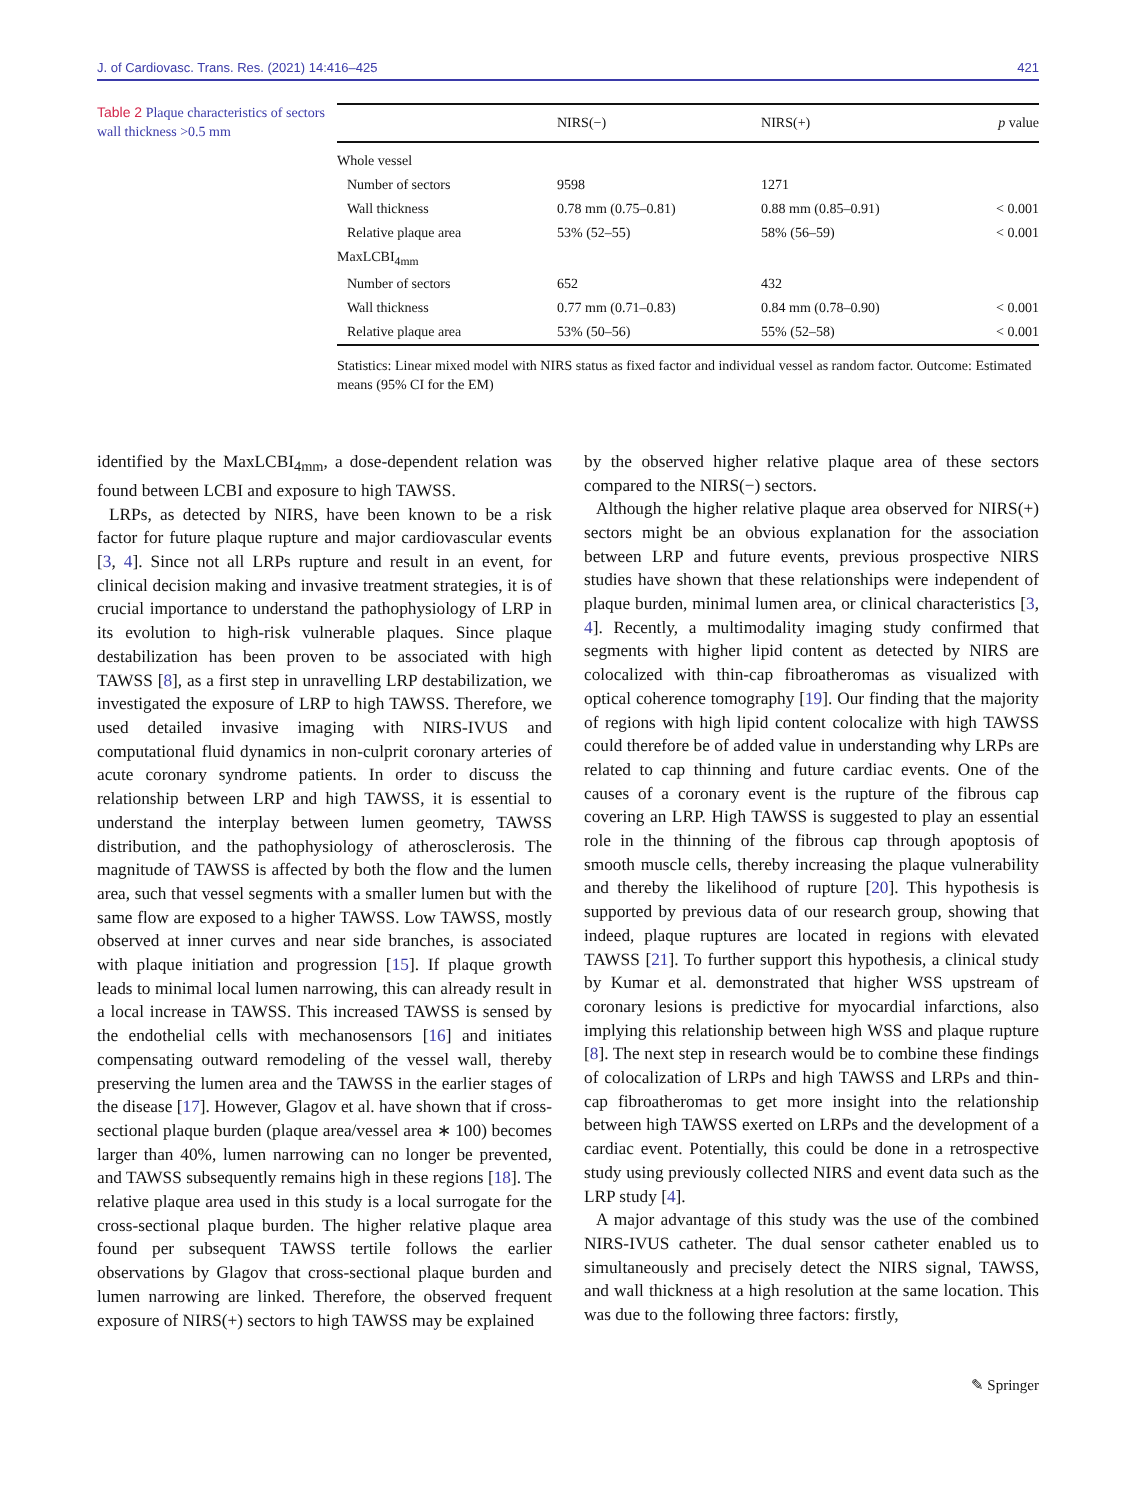J. of Cardiovasc. Trans. Res. (2021) 14:416–425 421
Table 2 Plaque characteristics of sectors wall thickness >0.5 mm
| | NIRS(−) | NIRS(+) | p value |
| --- | --- | --- | --- |
| Whole vessel | | | |
| Number of sectors | 9598 | 1271 | |
| Wall thickness | 0.78 mm (0.75–0.81) | 0.88 mm (0.85–0.91) | < 0.001 |
| Relative plaque area | 53% (52–55) | 58% (56–59) | < 0.001 |
| MaxLCBI<sub>4mm</sub> | | | |
| Number of sectors | 652 | 432 | |
| Wall thickness | 0.77 mm (0.71–0.83) | 0.84 mm (0.78–0.90) | < 0.001 |
| Relative plaque area | 53% (50–56) | 55% (52–58) | < 0.001 |
Statistics: Linear mixed model with NIRS status as fixed factor and individual vessel as random factor. Outcome: Estimated means (95% CI for the EM)
identified by the MaxLCBI<sub>4mm</sub>, a dose-dependent relation was found between LCBI and exposure to high TAWSS.
LRPs, as detected by NIRS, have been known to be a risk factor for future plaque rupture and major cardiovascular events [3, 4]. Since not all LRPs rupture and result in an event, for clinical decision making and invasive treatment strategies, it is of crucial importance to understand the pathophysiology of LRP in its evolution to high-risk vulnerable plaques. Since plaque destabilization has been proven to be associated with high TAWSS [8], as a first step in unravelling LRP destabilization, we investigated the exposure of LRP to high TAWSS. Therefore, we used detailed invasive imaging with NIRS-IVUS and computational fluid dynamics in non-culprit coronary arteries of acute coronary syndrome patients. In order to discuss the relationship between LRP and high TAWSS, it is essential to understand the interplay between lumen geometry, TAWSS distribution, and the pathophysiology of atherosclerosis. The magnitude of TAWSS is affected by both the flow and the lumen area, such that vessel segments with a smaller lumen but with the same flow are exposed to a higher TAWSS. Low TAWSS, mostly observed at inner curves and near side branches, is associated with plaque initiation and progression [15]. If plaque growth leads to minimal local lumen narrowing, this can already result in a local increase in TAWSS. This increased TAWSS is sensed by the endothelial cells with mechanosensors [16] and initiates compensating outward remodeling of the vessel wall, thereby preserving the lumen area and the TAWSS in the earlier stages of the disease [17]. However, Glagov et al. have shown that if cross-sectional plaque burden (plaque area/vessel area ∗ 100) becomes larger than 40%, lumen narrowing can no longer be prevented, and TAWSS subsequently remains high in these regions [18]. The relative plaque area used in this study is a local surrogate for the cross-sectional plaque burden. The higher relative plaque area found per subsequent TAWSS tertile follows the earlier observations by Glagov that cross-sectional plaque burden and lumen narrowing are linked. Therefore, the observed frequent exposure of NIRS(+) sectors to high TAWSS may be explained
by the observed higher relative plaque area of these sectors compared to the NIRS(−) sectors.
Although the higher relative plaque area observed for NIRS(+) sectors might be an obvious explanation for the association between LRP and future events, previous prospective NIRS studies have shown that these relationships were independent of plaque burden, minimal lumen area, or clinical characteristics [3, 4]. Recently, a multimodality imaging study confirmed that segments with higher lipid content as detected by NIRS are colocalized with thin-cap fibroatheromas as visualized with optical coherence tomography [19]. Our finding that the majority of regions with high lipid content colocalize with high TAWSS could therefore be of added value in understanding why LRPs are related to cap thinning and future cardiac events. One of the causes of a coronary event is the rupture of the fibrous cap covering an LRP. High TAWSS is suggested to play an essential role in the thinning of the fibrous cap through apoptosis of smooth muscle cells, thereby increasing the plaque vulnerability and thereby the likelihood of rupture [20]. This hypothesis is supported by previous data of our research group, showing that indeed, plaque ruptures are located in regions with elevated TAWSS [21]. To further support this hypothesis, a clinical study by Kumar et al. demonstrated that higher WSS upstream of coronary lesions is predictive for myocardial infarctions, also implying this relationship between high WSS and plaque rupture [8]. The next step in research would be to combine these findings of colocalization of LRPs and high TAWSS and LRPs and thin-cap fibroatheromas to get more insight into the relationship between high TAWSS exerted on LRPs and the development of a cardiac event. Potentially, this could be done in a retrospective study using previously collected NIRS and event data such as the LRP study [4].
A major advantage of this study was the use of the combined NIRS-IVUS catheter. The dual sensor catheter enabled us to simultaneously and precisely detect the NIRS signal, TAWSS, and wall thickness at a high resolution at the same location. This was due to the following three factors: firstly,
✎ Springer